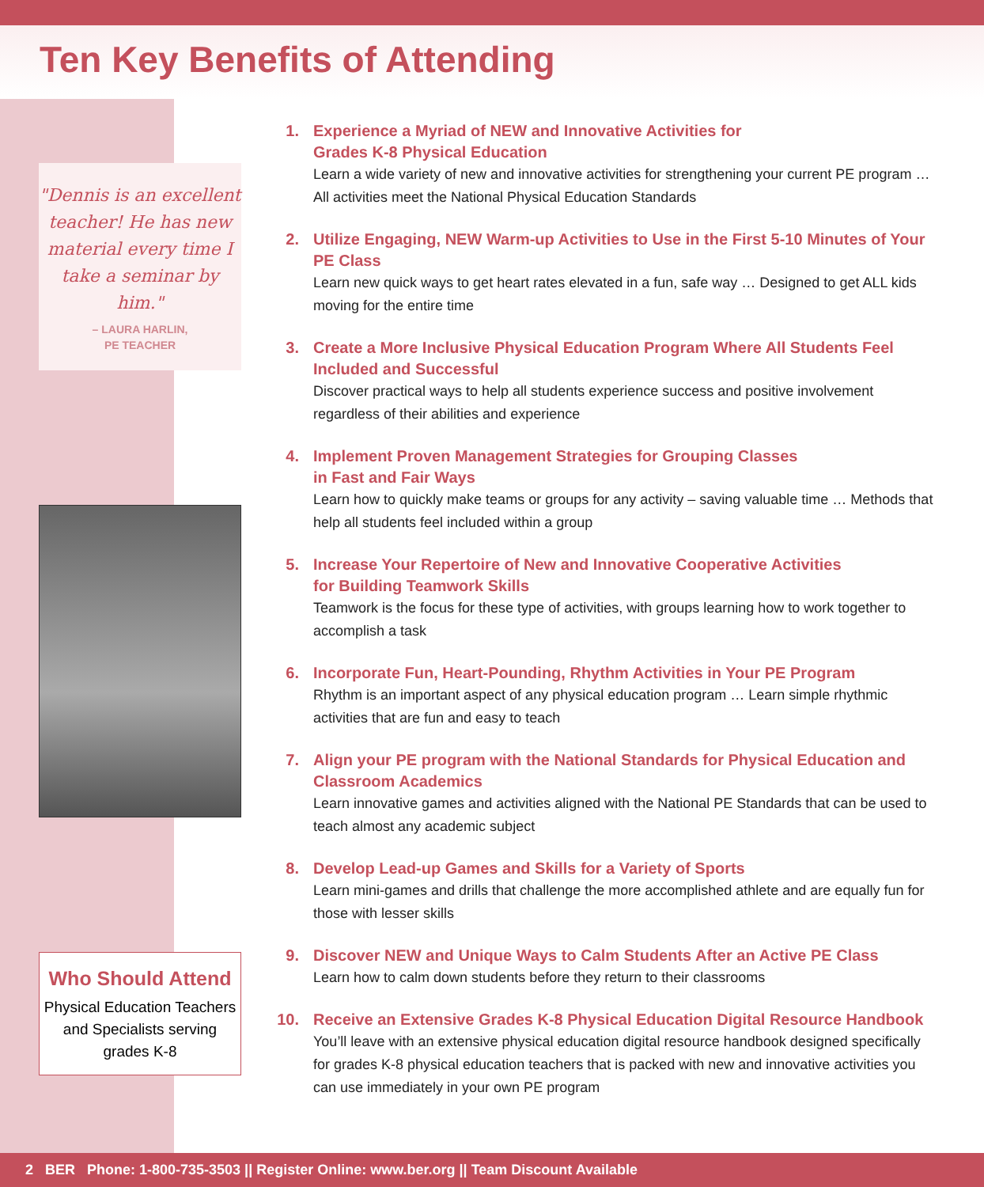Ten Key Benefits of Attending
"Dennis is an excellent teacher! He has new material every time I take a seminar by him."
– LAURA HARLIN,
PE TEACHER
Who Should Attend
Physical Education Teachers and Specialists serving grades K-8
1. Experience a Myriad of NEW and Innovative Activities for
Grades K-8 Physical Education
Learn a wide variety of new and innovative activities for strengthening your current PE program … All activities meet the National Physical Education Standards
2. Utilize Engaging, NEW Warm-up Activities to Use in the First 5-10 Minutes of Your PE Class
Learn new quick ways to get heart rates elevated in a fun, safe way … Designed to get ALL kids moving for the entire time
3. Create a More Inclusive Physical Education Program Where All Students Feel Included and Successful
Discover practical ways to help all students experience success and positive involvement regardless of their abilities and experience
4. Implement Proven Management Strategies for Grouping Classes
in Fast and Fair Ways
Learn how to quickly make teams or groups for any activity – saving valuable time … Methods that help all students feel included within a group
5. Increase Your Repertoire of New and Innovative Cooperative Activities
for Building Teamwork Skills
Teamwork is the focus for these type of activities, with groups learning how to work together to accomplish a task
6. Incorporate Fun, Heart-Pounding, Rhythm Activities in Your PE Program
Rhythm is an important aspect of any physical education program … Learn simple rhythmic activities that are fun and easy to teach
7. Align your PE program with the National Standards for Physical Education and Classroom Academics
Learn innovative games and activities aligned with the National PE Standards that can be used to teach almost any academic subject
8. Develop Lead-up Games and Skills for a Variety of Sports
Learn mini-games and drills that challenge the more accomplished athlete and are equally fun for those with lesser skills
9. Discover NEW and Unique Ways to Calm Students After an Active PE Class
Learn how to calm down students before they return to their classrooms
10. Receive an Extensive Grades K-8 Physical Education Digital Resource Handbook
You’ll leave with an extensive physical education digital resource handbook designed specifically for grades K-8 physical education teachers that is packed with new and innovative activities you can use immediately in your own PE program
2 BER Phone: 1-800-735-3503 || Register Online: www.ber.org || Team Discount Available